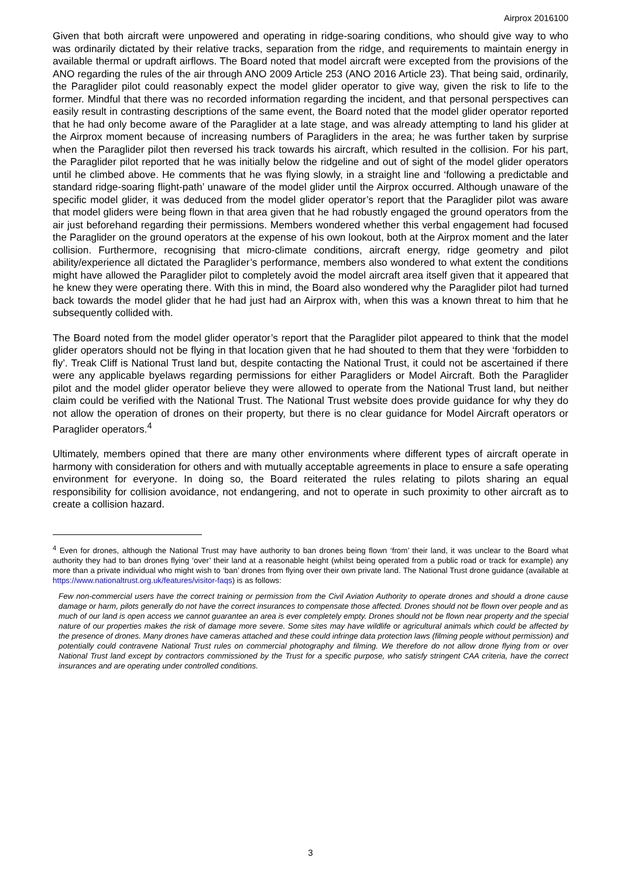Airprox 2016100
Given that both aircraft were unpowered and operating in ridge-soaring conditions, who should give way to who was ordinarily dictated by their relative tracks, separation from the ridge, and requirements to maintain energy in available thermal or updraft airflows. The Board noted that model aircraft were excepted from the provisions of the ANO regarding the rules of the air through ANO 2009 Article 253 (ANO 2016 Article 23). That being said, ordinarily, the Paraglider pilot could reasonably expect the model glider operator to give way, given the risk to life to the former. Mindful that there was no recorded information regarding the incident, and that personal perspectives can easily result in contrasting descriptions of the same event, the Board noted that the model glider operator reported that he had only become aware of the Paraglider at a late stage, and was already attempting to land his glider at the Airprox moment because of increasing numbers of Paragliders in the area; he was further taken by surprise when the Paraglider pilot then reversed his track towards his aircraft, which resulted in the collision. For his part, the Paraglider pilot reported that he was initially below the ridgeline and out of sight of the model glider operators until he climbed above. He comments that he was flying slowly, in a straight line and ‘following a predictable and standard ridge-soaring flight-path’ unaware of the model glider until the Airprox occurred. Although unaware of the specific model glider, it was deduced from the model glider operator’s report that the Paraglider pilot was aware that model gliders were being flown in that area given that he had robustly engaged the ground operators from the air just beforehand regarding their permissions. Members wondered whether this verbal engagement had focused the Paraglider on the ground operators at the expense of his own lookout, both at the Airprox moment and the later collision. Furthermore, recognising that micro-climate conditions, aircraft energy, ridge geometry and pilot ability/experience all dictated the Paraglider’s performance, members also wondered to what extent the conditions might have allowed the Paraglider pilot to completely avoid the model aircraft area itself given that it appeared that he knew they were operating there. With this in mind, the Board also wondered why the Paraglider pilot had turned back towards the model glider that he had just had an Airprox with, when this was a known threat to him that he subsequently collided with.
The Board noted from the model glider operator’s report that the Paraglider pilot appeared to think that the model glider operators should not be flying in that location given that he had shouted to them that they were ‘forbidden to fly’. Treak Cliff is National Trust land but, despite contacting the National Trust, it could not be ascertained if there were any applicable byelaws regarding permissions for either Paragliders or Model Aircraft. Both the Paraglider pilot and the model glider operator believe they were allowed to operate from the National Trust land, but neither claim could be verified with the National Trust. The National Trust website does provide guidance for why they do not allow the operation of drones on their property, but there is no clear guidance for Model Aircraft operators or Paraglider operators.<sup>4</sup>
Ultimately, members opined that there are many other environments where different types of aircraft operate in harmony with consideration for others and with mutually acceptable agreements in place to ensure a safe operating environment for everyone. In doing so, the Board reiterated the rules relating to pilots sharing an equal responsibility for collision avoidance, not endangering, and not to operate in such proximity to other aircraft as to create a collision hazard.
<sup>4</sup> Even for drones, although the National Trust may have authority to ban drones being flown ‘from’ their land, it was unclear to the Board what authority they had to ban drones flying ‘over’ their land at a reasonable height (whilst being operated from a public road or track for example) any more than a private individual who might wish to ‘ban’ drones from flying over their own private land. The National Trust drone guidance (available at https://www.nationaltrust.org.uk/features/visitor-faqs) is as follows:
Few non-commercial users have the correct training or permission from the Civil Aviation Authority to operate drones and should a drone cause damage or harm, pilots generally do not have the correct insurances to compensate those affected. Drones should not be flown over people and as much of our land is open access we cannot guarantee an area is ever completely empty. Drones should not be flown near property and the special nature of our properties makes the risk of damage more severe. Some sites may have wildlife or agricultural animals which could be affected by the presence of drones. Many drones have cameras attached and these could infringe data protection laws (filming people without permission) and potentially could contravene National Trust rules on commercial photography and filming. We therefore do not allow drone flying from or over National Trust land except by contractors commissioned by the Trust for a specific purpose, who satisfy stringent CAA criteria, have the correct insurances and are operating under controlled conditions.
3